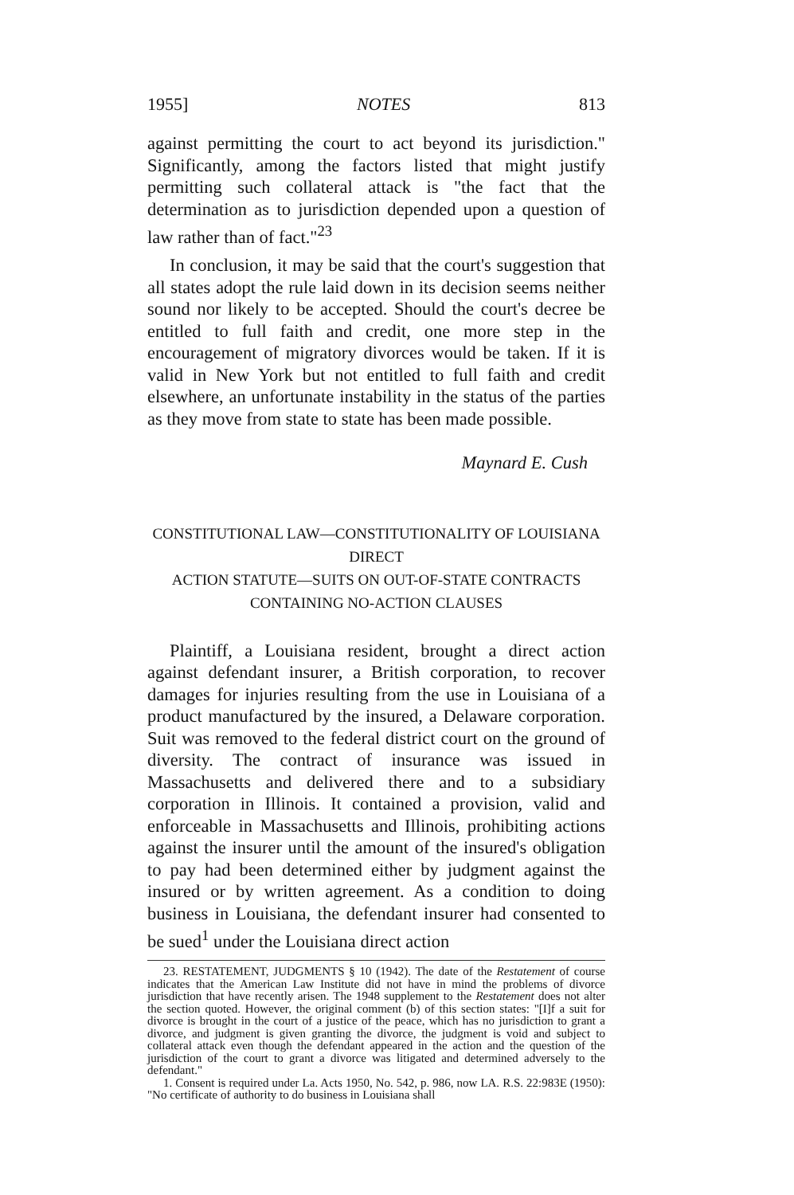1955] NOTES 813
against permitting the court to act beyond its jurisdiction." Significantly, among the factors listed that might justify permitting such collateral attack is "the fact that the determination as to jurisdiction depended upon a question of law rather than of fact."<sup>23</sup>
In conclusion, it may be said that the court's suggestion that all states adopt the rule laid down in its decision seems neither sound nor likely to be accepted. Should the court's decree be entitled to full faith and credit, one more step in the encouragement of migratory divorces would be taken. If it is valid in New York but not entitled to full faith and credit elsewhere, an unfortunate instability in the status of the parties as they move from state to state has been made possible.
Maynard E. Cush
CONSTITUTIONAL LAW—CONSTITUTIONALITY OF LOUISIANA DIRECT
ACTION STATUTE—SUITS ON OUT-OF-STATE CONTRACTS
CONTAINING NO-ACTION CLAUSES
Plaintiff, a Louisiana resident, brought a direct action against defendant insurer, a British corporation, to recover damages for injuries resulting from the use in Louisiana of a product manufactured by the insured, a Delaware corporation. Suit was removed to the federal district court on the ground of diversity. The contract of insurance was issued in Massachusetts and delivered there and to a subsidiary corporation in Illinois. It contained a provision, valid and enforceable in Massachusetts and Illinois, prohibiting actions against the insurer until the amount of the insured's obligation to pay had been determined either by judgment against the insured or by written agreement. As a condition to doing business in Louisiana, the defendant insurer had consented to be sued<sup>1</sup> under the Louisiana direct action
23. RESTATEMENT, JUDGMENTS § 10 (1942). The date of the Restatement of course indicates that the American Law Institute did not have in mind the problems of divorce jurisdiction that have recently arisen. The 1948 supplement to the Restatement does not alter the section quoted. However, the original comment (b) of this section states: "[I]f a suit for divorce is brought in the court of a justice of the peace, which has no jurisdiction to grant a divorce, and judgment is given granting the divorce, the judgment is void and subject to collateral attack even though the defendant appeared in the action and the question of the jurisdiction of the court to grant a divorce was litigated and determined adversely to the defendant."
1. Consent is required under La. Acts 1950, No. 542, p. 986, now LA. R.S. 22:983E (1950): "No certificate of authority to do business in Louisiana shall